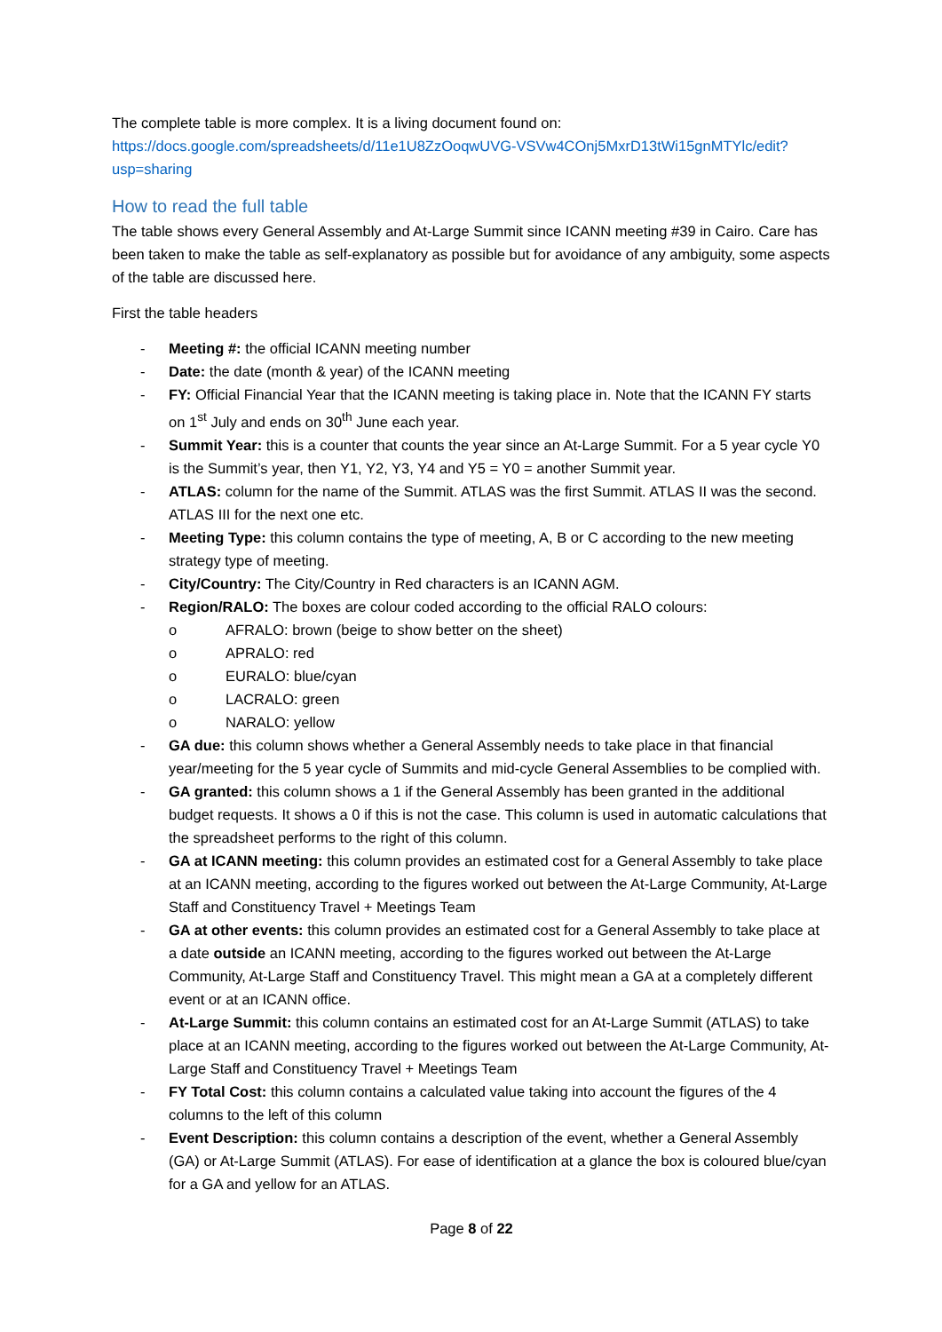The complete table is more complex. It is a living document found on:
https://docs.google.com/spreadsheets/d/11e1U8ZzOoqwUVG-VSVw4COnj5MxrD13tWi15gnMTYlc/edit?usp=sharing
How to read the full table
The table shows every General Assembly and At-Large Summit since ICANN meeting #39 in Cairo. Care has been taken to make the table as self-explanatory as possible but for avoidance of any ambiguity, some aspects of the table are discussed here.
First the table headers
- Meeting #: the official ICANN meeting number
- Date: the date (month & year) of the ICANN meeting
- FY: Official Financial Year that the ICANN meeting is taking place in. Note that the ICANN FY starts on 1<sup>st</sup> July and ends on 30<sup>th</sup> June each year.
- Summit Year: this is a counter that counts the year since an At-Large Summit. For a 5 year cycle Y0 is the Summit’s year, then Y1, Y2, Y3, Y4 and Y5 = Y0 = another Summit year.
- ATLAS: column for the name of the Summit. ATLAS was the first Summit. ATLAS II was the second. ATLAS III for the next one etc.
- Meeting Type: this column contains the type of meeting, A, B or C according to the new meeting strategy type of meeting.
- City/Country: The City/Country in Red characters is an ICANN AGM.
- Region/RALO: The boxes are colour coded according to the official RALO colours:
o AFRALO: brown (beige to show better on the sheet)
o APRALO: red
o EURALO: blue/cyan
o LACRALO: green
o NARALO: yellow
- GA due: this column shows whether a General Assembly needs to take place in that financial year/meeting for the 5 year cycle of Summits and mid-cycle General Assemblies to be complied with.
- GA granted: this column shows a 1 if the General Assembly has been granted in the additional budget requests. It shows a 0 if this is not the case. This column is used in automatic calculations that the spreadsheet performs to the right of this column.
- GA at ICANN meeting: this column provides an estimated cost for a General Assembly to take place at an ICANN meeting, according to the figures worked out between the At-Large Community, At-Large Staff and Constituency Travel + Meetings Team
- GA at other events: this column provides an estimated cost for a General Assembly to take place at a date outside an ICANN meeting, according to the figures worked out between the At-Large Community, At-Large Staff and Constituency Travel. This might mean a GA at a completely different event or at an ICANN office.
- At-Large Summit: this column contains an estimated cost for an At-Large Summit (ATLAS) to take place at an ICANN meeting, according to the figures worked out between the At-Large Community, At-Large Staff and Constituency Travel + Meetings Team
- FY Total Cost: this column contains a calculated value taking into account the figures of the 4 columns to the left of this column
- Event Description: this column contains a description of the event, whether a General Assembly (GA) or At-Large Summit (ATLAS). For ease of identification at a glance the box is coloured blue/cyan for a GA and yellow for an ATLAS.
Page 8 of 22